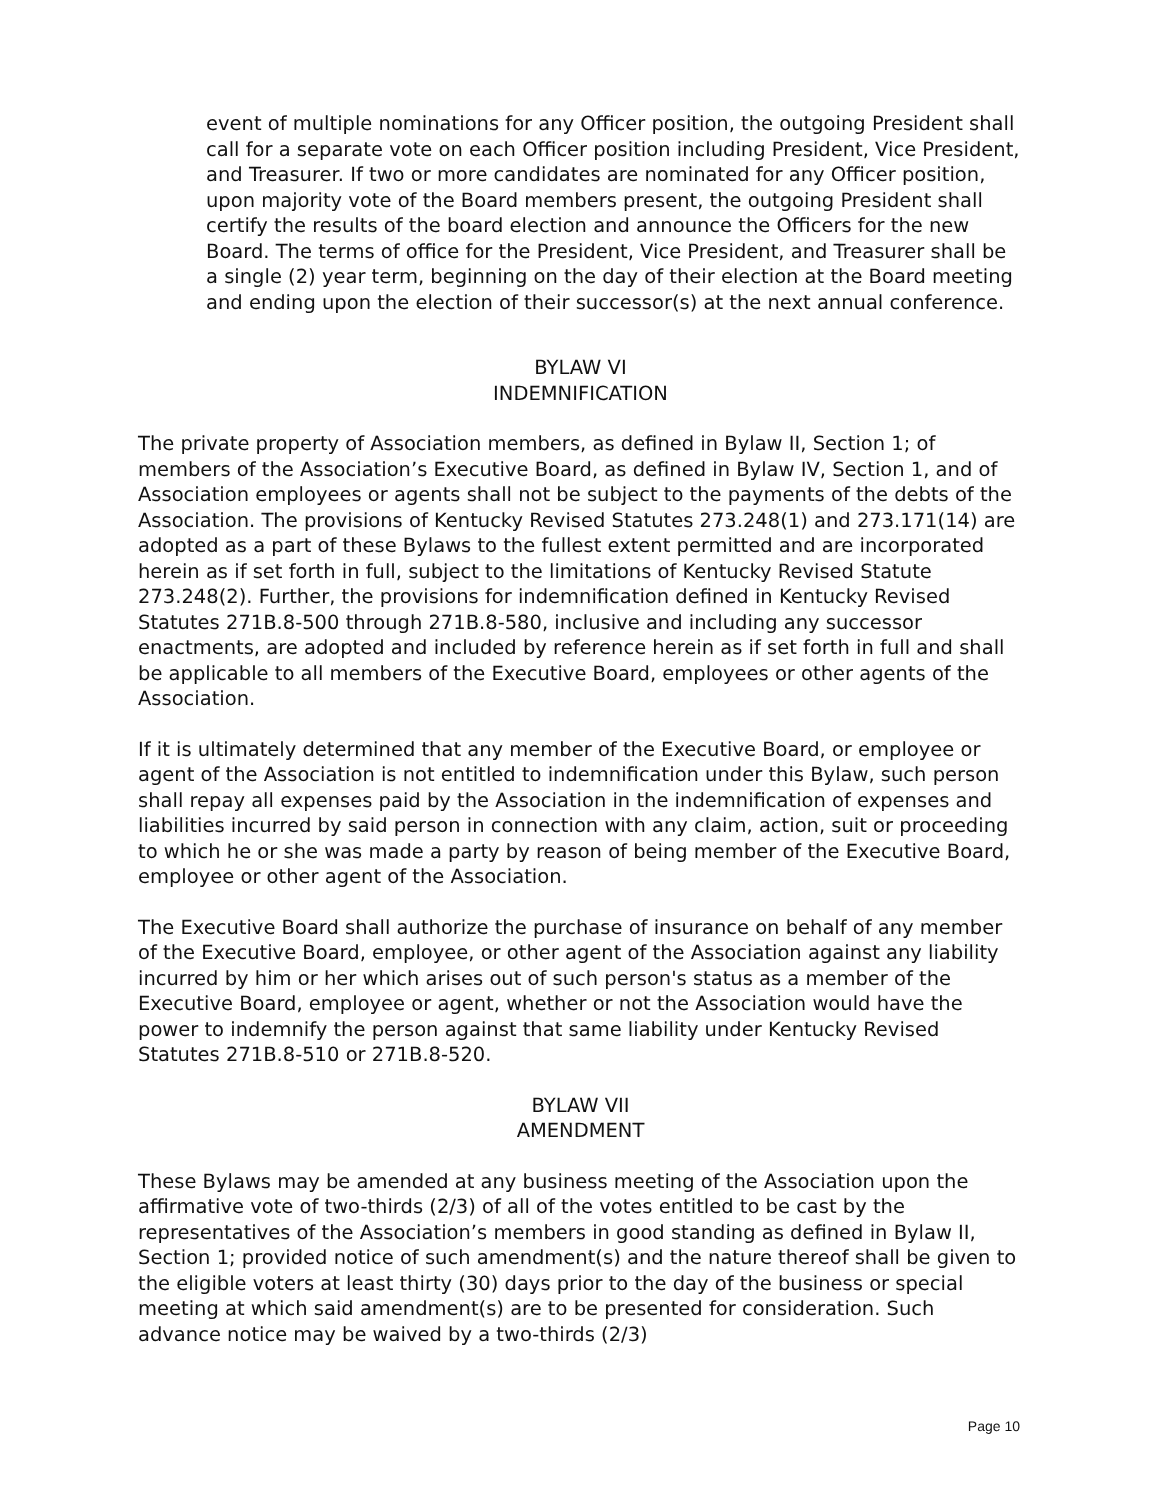event of multiple nominations for any Officer position, the outgoing President shall call for a separate vote on each Officer position including President, Vice President, and Treasurer. If two or more candidates are nominated for any Officer position, upon majority vote of the Board members present, the outgoing President shall certify the results of the board election and announce the Officers for the new Board. The terms of office for the President, Vice President, and Treasurer shall be a single (2) year term, beginning on the day of their election at the Board meeting and ending upon the election of their successor(s) at the next annual conference.
BYLAW VI
INDEMNIFICATION
The private property of Association members, as defined in Bylaw II, Section 1; of members of the Association’s Executive Board, as defined in Bylaw IV, Section 1, and of Association employees or agents shall not be subject to the payments of the debts of the Association. The provisions of Kentucky Revised Statutes 273.248(1) and 273.171(14) are adopted as a part of these Bylaws to the fullest extent permitted and are incorporated herein as if set forth in full, subject to the limitations of Kentucky Revised Statute 273.248(2). Further, the provisions for indemnification defined in Kentucky Revised Statutes 271B.8-500 through 271B.8-580, inclusive and including any successor enactments, are adopted and included by reference herein as if set forth in full and shall be applicable to all members of the Executive Board, employees or other agents of the Association.
If it is ultimately determined that any member of the Executive Board, or employee or agent of the Association is not entitled to indemnification under this Bylaw, such person shall repay all expenses paid by the Association in the indemnification of expenses and liabilities incurred by said person in connection with any claim, action, suit or proceeding to which he or she was made a party by reason of being member of the Executive Board, employee or other agent of the Association.
The Executive Board shall authorize the purchase of insurance on behalf of any member of the Executive Board, employee, or other agent of the Association against any liability incurred by him or her which arises out of such person's status as a member of the Executive Board, employee or agent, whether or not the Association would have the power to indemnify the person against that same liability under Kentucky Revised Statutes 271B.8-510 or 271B.8-520.
BYLAW VII
AMENDMENT
These Bylaws may be amended at any business meeting of the Association upon the affirmative vote of two-thirds (2/3) of all of the votes entitled to be cast by the representatives of the Association’s members in good standing as defined in Bylaw II, Section 1; provided notice of such amendment(s) and the nature thereof shall be given to the eligible voters at least thirty (30) days prior to the day of the business or special meeting at which said amendment(s) are to be presented for consideration. Such advance notice may be waived by a two-thirds (2/3)
Page 10